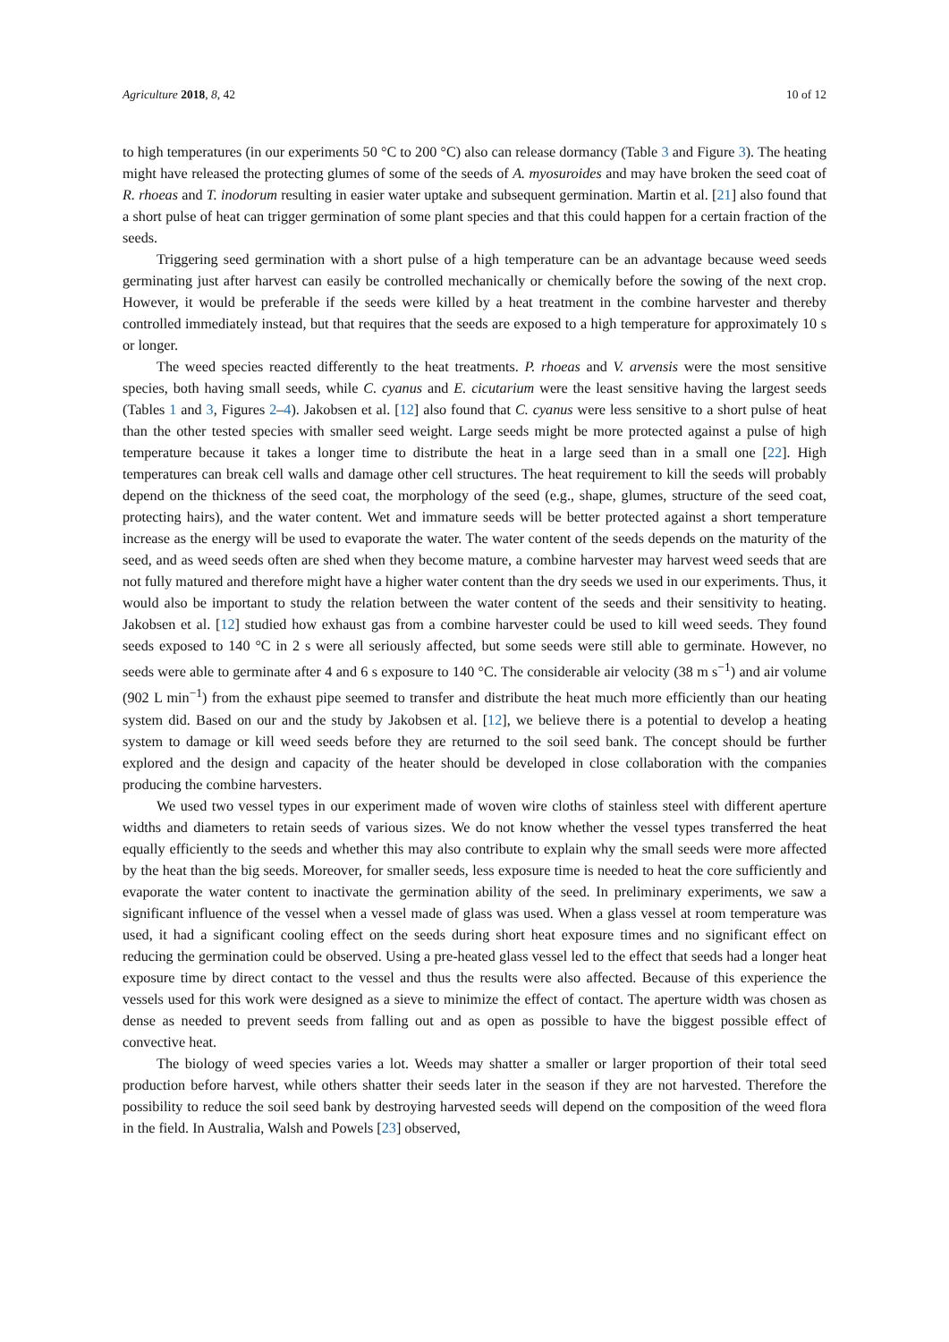Agriculture 2018, 8, 42 10 of 12
to high temperatures (in our experiments 50 °C to 200 °C) also can release dormancy (Table 3 and Figure 3). The heating might have released the protecting glumes of some of the seeds of A. myosuroides and may have broken the seed coat of R. rhoeas and T. inodorum resulting in easier water uptake and subsequent germination. Martin et al. [21] also found that a short pulse of heat can trigger germination of some plant species and that this could happen for a certain fraction of the seeds.
Triggering seed germination with a short pulse of a high temperature can be an advantage because weed seeds germinating just after harvest can easily be controlled mechanically or chemically before the sowing of the next crop. However, it would be preferable if the seeds were killed by a heat treatment in the combine harvester and thereby controlled immediately instead, but that requires that the seeds are exposed to a high temperature for approximately 10 s or longer.
The weed species reacted differently to the heat treatments. P. rhoeas and V. arvensis were the most sensitive species, both having small seeds, while C. cyanus and E. cicutarium were the least sensitive having the largest seeds (Tables 1 and 3, Figures 2–4). Jakobsen et al. [12] also found that C. cyanus were less sensitive to a short pulse of heat than the other tested species with smaller seed weight. Large seeds might be more protected against a pulse of high temperature because it takes a longer time to distribute the heat in a large seed than in a small one [22]. High temperatures can break cell walls and damage other cell structures. The heat requirement to kill the seeds will probably depend on the thickness of the seed coat, the morphology of the seed (e.g., shape, glumes, structure of the seed coat, protecting hairs), and the water content. Wet and immature seeds will be better protected against a short temperature increase as the energy will be used to evaporate the water. The water content of the seeds depends on the maturity of the seed, and as weed seeds often are shed when they become mature, a combine harvester may harvest weed seeds that are not fully matured and therefore might have a higher water content than the dry seeds we used in our experiments. Thus, it would also be important to study the relation between the water content of the seeds and their sensitivity to heating. Jakobsen et al. [12] studied how exhaust gas from a combine harvester could be used to kill weed seeds. They found seeds exposed to 140 °C in 2 s were all seriously affected, but some seeds were still able to germinate. However, no seeds were able to germinate after 4 and 6 s exposure to 140 °C. The considerable air velocity (38 m s<sup>−1</sup>) and air volume (902 L min<sup>−1</sup>) from the exhaust pipe seemed to transfer and distribute the heat much more efficiently than our heating system did. Based on our and the study by Jakobsen et al. [12], we believe there is a potential to develop a heating system to damage or kill weed seeds before they are returned to the soil seed bank. The concept should be further explored and the design and capacity of the heater should be developed in close collaboration with the companies producing the combine harvesters.
We used two vessel types in our experiment made of woven wire cloths of stainless steel with different aperture widths and diameters to retain seeds of various sizes. We do not know whether the vessel types transferred the heat equally efficiently to the seeds and whether this may also contribute to explain why the small seeds were more affected by the heat than the big seeds. Moreover, for smaller seeds, less exposure time is needed to heat the core sufficiently and evaporate the water content to inactivate the germination ability of the seed. In preliminary experiments, we saw a significant influence of the vessel when a vessel made of glass was used. When a glass vessel at room temperature was used, it had a significant cooling effect on the seeds during short heat exposure times and no significant effect on reducing the germination could be observed. Using a pre-heated glass vessel led to the effect that seeds had a longer heat exposure time by direct contact to the vessel and thus the results were also affected. Because of this experience the vessels used for this work were designed as a sieve to minimize the effect of contact. The aperture width was chosen as dense as needed to prevent seeds from falling out and as open as possible to have the biggest possible effect of convective heat.
The biology of weed species varies a lot. Weeds may shatter a smaller or larger proportion of their total seed production before harvest, while others shatter their seeds later in the season if they are not harvested. Therefore the possibility to reduce the soil seed bank by destroying harvested seeds will depend on the composition of the weed flora in the field. In Australia, Walsh and Powels [23] observed,